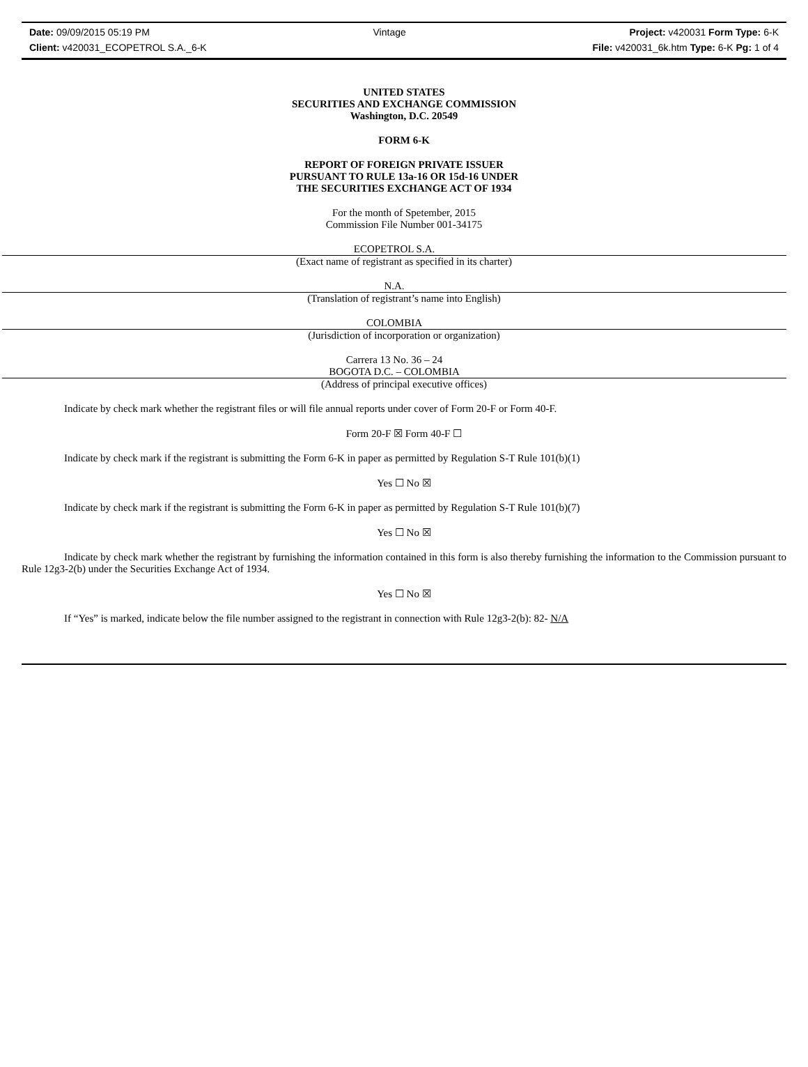Date: 09/09/2015 05:19 PM Vintage Project: v420031 Form Type: 6-K
Client: v420031_ECOPETROL S.A._6-K File: v420031_6k.htm Type: 6-K Pg: 1 of 4
UNITED STATES
SECURITIES AND EXCHANGE COMMISSION
Washington, D.C. 20549
FORM 6-K
REPORT OF FOREIGN PRIVATE ISSUER
PURSUANT TO RULE 13a-16 OR 15d-16 UNDER
THE SECURITIES EXCHANGE ACT OF 1934
For the month of Spetember, 2015
Commission File Number 001-34175
ECOPETROL S.A.
(Exact name of registrant as specified in its charter)
N.A.
(Translation of registrant’s name into English)
COLOMBIA
(Jurisdiction of incorporation or organization)
Carrera 13 No. 36 – 24
BOGOTA D.C. – COLOMBIA
(Address of principal executive offices)
Indicate by check mark whether the registrant files or will file annual reports under cover of Form 20-F or Form 40-F.
Form 20-F ☒ Form 40-F ☐
Indicate by check mark if the registrant is submitting the Form 6-K in paper as permitted by Regulation S-T Rule 101(b)(1)
Yes ☐ No ☒
Indicate by check mark if the registrant is submitting the Form 6-K in paper as permitted by Regulation S-T Rule 101(b)(7)
Yes ☐ No ☒
Indicate by check mark whether the registrant by furnishing the information contained in this form is also thereby furnishing the information to the Commission pursuant to Rule 12g3-2(b) under the Securities Exchange Act of 1934.
Yes ☐ No ☒
If “Yes” is marked, indicate below the file number assigned to the registrant in connection with Rule 12g3-2(b): 82- N/A